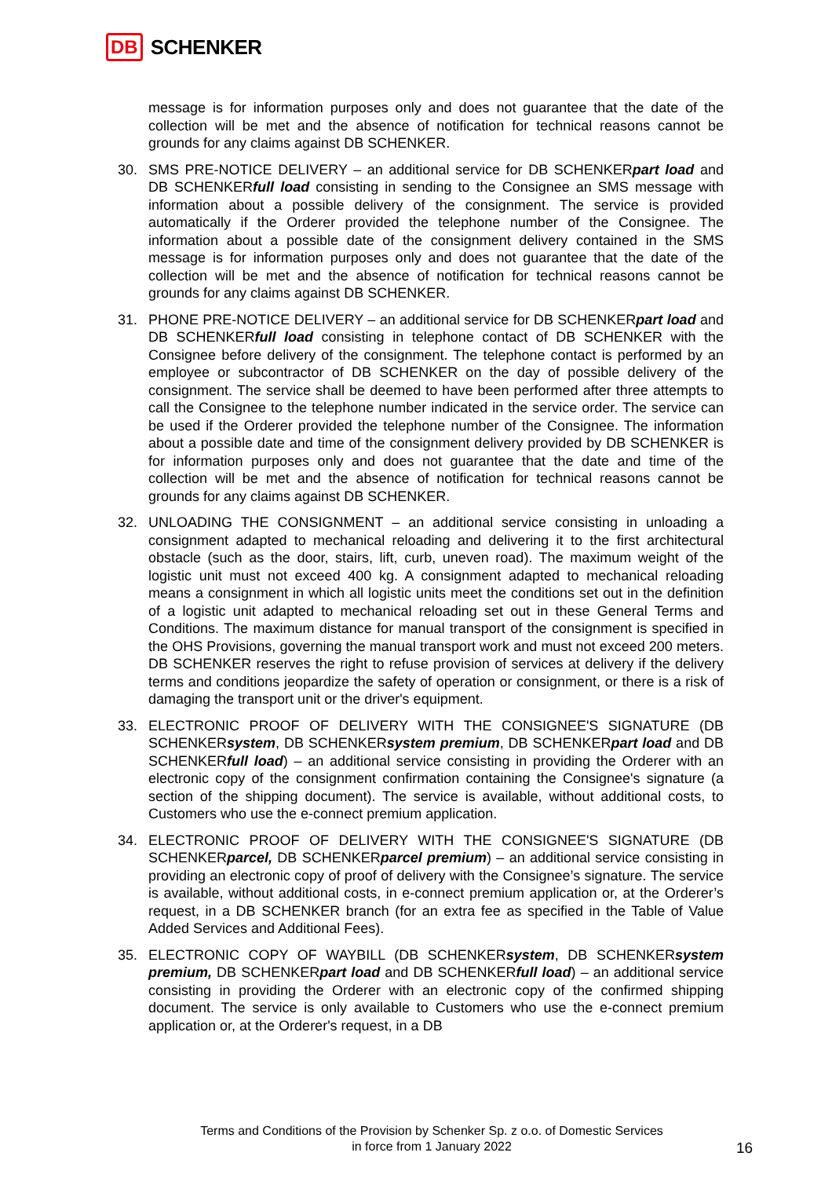DB SCHENKER
message is for information purposes only and does not guarantee that the date of the collection will be met and the absence of notification for technical reasons cannot be grounds for any claims against DB SCHENKER.
30. SMS PRE-NOTICE DELIVERY – an additional service for DB SCHENKERpart load and DB SCHENKERfull load consisting in sending to the Consignee an SMS message with information about a possible delivery of the consignment. The service is provided automatically if the Orderer provided the telephone number of the Consignee. The information about a possible date of the consignment delivery contained in the SMS message is for information purposes only and does not guarantee that the date of the collection will be met and the absence of notification for technical reasons cannot be grounds for any claims against DB SCHENKER.
31. PHONE PRE-NOTICE DELIVERY – an additional service for DB SCHENKERpart load and DB SCHENKERfull load consisting in telephone contact of DB SCHENKER with the Consignee before delivery of the consignment. The telephone contact is performed by an employee or subcontractor of DB SCHENKER on the day of possible delivery of the consignment. The service shall be deemed to have been performed after three attempts to call the Consignee to the telephone number indicated in the service order. The service can be used if the Orderer provided the telephone number of the Consignee. The information about a possible date and time of the consignment delivery provided by DB SCHENKER is for information purposes only and does not guarantee that the date and time of the collection will be met and the absence of notification for technical reasons cannot be grounds for any claims against DB SCHENKER.
32. UNLOADING THE CONSIGNMENT – an additional service consisting in unloading a consignment adapted to mechanical reloading and delivering it to the first architectural obstacle (such as the door, stairs, lift, curb, uneven road). The maximum weight of the logistic unit must not exceed 400 kg. A consignment adapted to mechanical reloading means a consignment in which all logistic units meet the conditions set out in the definition of a logistic unit adapted to mechanical reloading set out in these General Terms and Conditions. The maximum distance for manual transport of the consignment is specified in the OHS Provisions, governing the manual transport work and must not exceed 200 meters. DB SCHENKER reserves the right to refuse provision of services at delivery if the delivery terms and conditions jeopardize the safety of operation or consignment, or there is a risk of damaging the transport unit or the driver's equipment.
33. ELECTRONIC PROOF OF DELIVERY WITH THE CONSIGNEE'S SIGNATURE (DB SCHENKERsystem, DB SCHENKERsystem premium, DB SCHENKERpart load and DB SCHENKERfull load) – an additional service consisting in providing the Orderer with an electronic copy of the consignment confirmation containing the Consignee's signature (a section of the shipping document). The service is available, without additional costs, to Customers who use the e-connect premium application.
34. ELECTRONIC PROOF OF DELIVERY WITH THE CONSIGNEE'S SIGNATURE (DB SCHENKERparcel, DB SCHENKERparcel premium) – an additional service consisting in providing an electronic copy of proof of delivery with the Consignee’s signature. The service is available, without additional costs, in e-connect premium application or, at the Orderer’s request, in a DB SCHENKER branch (for an extra fee as specified in the Table of Value Added Services and Additional Fees).
35. ELECTRONIC COPY OF WAYBILL (DB SCHENKERsystem, DB SCHENKERsystem premium, DB SCHENKERpart load and DB SCHENKERfull load) – an additional service consisting in providing the Orderer with an electronic copy of the confirmed shipping document. The service is only available to Customers who use the e-connect premium application or, at the Orderer's request, in a DB
Terms and Conditions of the Provision by Schenker Sp. z o.o. of Domestic Services
in force from 1 January 2022
16